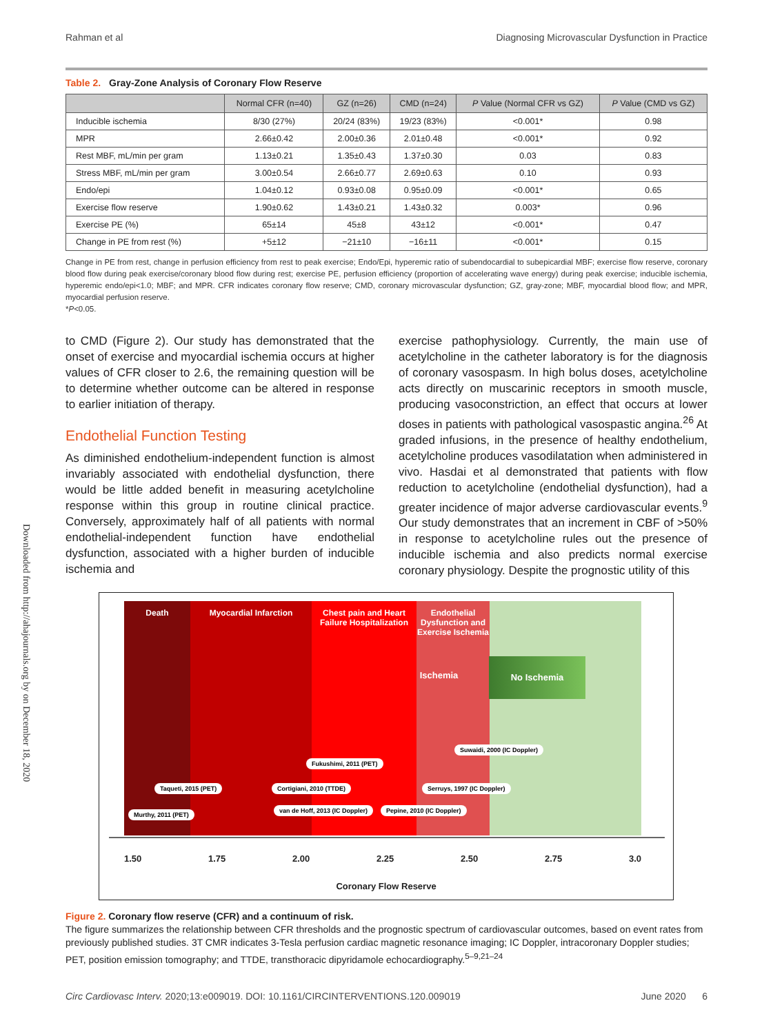Rahman et al Diagnosing Microvascular Dysfunction in Practice
Table 2. Gray-Zone Analysis of Coronary Flow Reserve
| | Normal CFR (n=40) | GZ (n=26) | CMD (n=24) | P Value (Normal CFR vs GZ) | P Value (CMD vs GZ) |
| --- | --- | --- | --- | --- | --- |
| Inducible ischemia | 8/30 (27%) | 20/24 (83%) | 19/23 (83%) | <0.001* | 0.98 |
| MPR | 2.66±0.42 | 2.00±0.36 | 2.01±0.48 | <0.001* | 0.92 |
| Rest MBF, mL/min per gram | 1.13±0.21 | 1.35±0.43 | 1.37±0.30 | 0.03 | 0.83 |
| Stress MBF, mL/min per gram | 3.00±0.54 | 2.66±0.77 | 2.69±0.63 | 0.10 | 0.93 |
| Endo/epi | 1.04±0.12 | 0.93±0.08 | 0.95±0.09 | <0.001* | 0.65 |
| Exercise flow reserve | 1.90±0.62 | 1.43±0.21 | 1.43±0.32 | 0.003* | 0.96 |
| Exercise PE (%) | 65±14 | 45±8 | 43±12 | <0.001* | 0.47 |
| Change in PE from rest (%) | +5±12 | −21±10 | −16±11 | <0.001* | 0.15 |
Change in PE from rest, change in perfusion efficiency from rest to peak exercise; Endo/Epi, hyperemic ratio of subendocardial to subepicardial MBF; exercise flow reserve, coronary blood flow during peak exercise/coronary blood flow during rest; exercise PE, perfusion efficiency (proportion of accelerating wave energy) during peak exercise; inducible ischemia, hyperemic endo/epi<1.0; MBF; and MPR. CFR indicates coronary flow reserve; CMD, coronary microvascular dysfunction; GZ, gray-zone; MBF, myocardial blood flow; and MPR, myocardial perfusion reserve.
*P<0.05.
to CMD (Figure 2). Our study has demonstrated that the onset of exercise and myocardial ischemia occurs at higher values of CFR closer to 2.6, the remaining question will be to determine whether outcome can be altered in response to earlier initiation of therapy.
Endothelial Function Testing
As diminished endothelium-independent function is almost invariably associated with endothelial dysfunction, there would be little added benefit in measuring acetylcholine response within this group in routine clinical practice. Conversely, approximately half of all patients with normal endothelial-independent function have endothelial dysfunction, associated with a higher burden of inducible ischemia and
exercise pathophysiology. Currently, the main use of acetylcholine in the catheter laboratory is for the diagnosis of coronary vasospasm. In high bolus doses, acetylcholine acts directly on muscarinic receptors in smooth muscle, producing vasoconstriction, an effect that occurs at lower doses in patients with pathological vasospastic angina.<sup>26</sup> At graded infusions, in the presence of healthy endothelium, acetylcholine produces vasodilatation when administered in vivo. Hasdai et al demonstrated that patients with flow reduction to acetylcholine (endothelial dysfunction), had a greater incidence of major adverse cardiovascular events.<sup>9</sup> Our study demonstrates that an increment in CBF of >50% in response to acetylcholine rules out the presence of inducible ischemia and also predicts normal exercise coronary physiology. Despite the prognostic utility of this
Death Myocardial Infarction Chest pain and Heart Failure Hospitalization
Endothelial Dysfunction and Exercise Ischemia
Ischemia
No Ischemia
Suwaidi, 2000 (IC Doppler)
Fukushimi, 2011 (PET)
Taqueti, 2015 (PET) Cortigiani, 2010 (TTDE) Serruys, 1997 (IC Doppler)
Murthy, 2011 (PET)
van de Hoff, 2013 (IC Doppler) Pepine, 2010 (IC Doppler)
1.50 1.75 2.00 2.25 2.50 2.75 3.0
Coronary Flow Reserve
Figure 2. Coronary flow reserve (CFR) and a continuum of risk.
The figure summarizes the relationship between CFR thresholds and the prognostic spectrum of cardiovascular outcomes, based on event rates from previously published studies. 3T CMR indicates 3-Tesla perfusion cardiac magnetic resonance imaging; IC Doppler, intracoronary Doppler studies; PET, position emission tomography; and TTDE, transthoracic dipyridamole echocardiography.<sup>5–9,21–24</sup>
Downloaded from http://ahajournals.org by on December 18, 2020
Circ Cardiovasc Interv. 2020;13:e009019. DOI: 10.1161/CIRCINTERVENTIONS.120.009019 June 2020 6